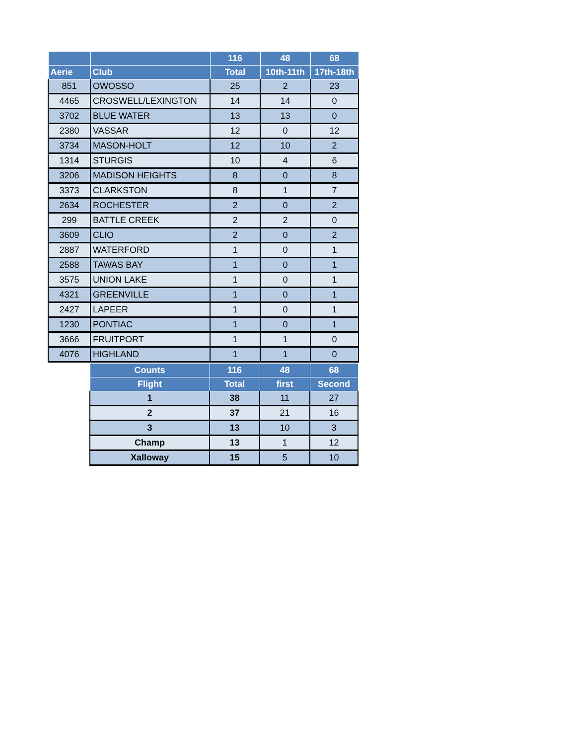| | | 116 | 48 | 68 |
| --- | --- | --- | --- | --- |
| Aerie | Club | Total | 10th-11th | 17th-18th |
| 851 | OWOSSO | 25 | 2 | 23 |
| 4465 | CROSWELL/LEXINGTON | 14 | 14 | 0 |
| 3702 | BLUE WATER | 13 | 13 | 0 |
| 2380 | VASSAR | 12 | 0 | 12 |
| 3734 | MASON-HOLT | 12 | 10 | 2 |
| 1314 | STURGIS | 10 | 4 | 6 |
| 3206 | MADISON HEIGHTS | 8 | 0 | 8 |
| 3373 | CLARKSTON | 8 | 1 | 7 |
| 2634 | ROCHESTER | 2 | 0 | 2 |
| 299 | BATTLE CREEK | 2 | 2 | 0 |
| 3609 | CLIO | 2 | 0 | 2 |
| 2887 | WATERFORD | 1 | 0 | 1 |
| 2588 | TAWAS BAY | 1 | 0 | 1 |
| 3575 | UNION LAKE | 1 | 0 | 1 |
| 4321 | GREENVILLE | 1 | 0 | 1 |
| 2427 | LAPEER | 1 | 0 | 1 |
| 1230 | PONTIAC | 1 | 0 | 1 |
| 3666 | FRUITPORT | 1 | 1 | 0 |
| 4076 | HIGHLAND | 1 | 1 | 0 |
| Counts | 116 | 48 | 68 |
| --- | --- | --- | --- |
| Flight | Total | first | Second |
| 1 | 38 | 11 | 27 |
| 2 | 37 | 21 | 16 |
| 3 | 13 | 10 | 3 |
| Champ | 13 | 1 | 12 |
| Xalloway | 15 | 5 | 10 |